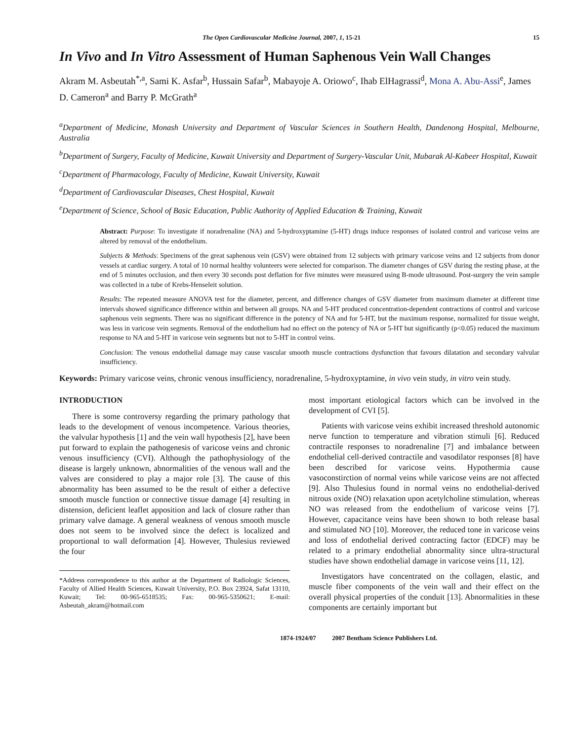The Open Cardiovascular Medicine Journal, 2007, 1, 15-21 15
In Vivo and In Vitro Assessment of Human Saphenous Vein Wall Changes
Akram M. Asbeutah<sup>*,a</sup>, Sami K. Asfar<sup>b</sup>, Hussain Safar<sup>b</sup>, Mabayoje A. Oriowo<sup>c</sup>, Ihab ElHagrassi<sup>d</sup>, Mona A. Abu-Assi<sup>e</sup>, James D. Cameron<sup>a</sup> and Barry P. McGrath<sup>a</sup>
<sup>a</sup> Department of Medicine, Monash University and Department of Vascular Sciences in Southern Health, Dandenong Hospital, Melbourne, Australia
<sup>b</sup> Department of Surgery, Faculty of Medicine, Kuwait University and Department of Surgery-Vascular Unit, Mubarak Al-Kabeer Hospital, Kuwait
<sup>c</sup> Department of Pharmacology, Faculty of Medicine, Kuwait University, Kuwait
<sup>d</sup> Department of Cardiovascular Diseases, Chest Hospital, Kuwait
<sup>e</sup> Department of Science, School of Basic Education, Public Authority of Applied Education & Training, Kuwait
Abstract: Purpose: To investigate if noradrenaline (NA) and 5-hydroxyptamine (5-HT) drugs induce responses of isolated control and varicose veins are altered by removal of the endothelium.
Subjects & Methods: Specimens of the great saphenous vein (GSV) were obtained from 12 subjects with primary varicose veins and 12 subjects from donor vessels at cardiac surgery. A total of 10 normal healthy volunteers were selected for comparison. The diameter changes of GSV during the resting phase, at the end of 5 minutes occlusion, and then every 30 seconds post deflation for five minutes were measured using B-mode ultrasound. Post-surgery the vein sample was collected in a tube of Krebs-Henseleit solution.
Results: The repeated measure ANOVA test for the diameter, percent, and difference changes of GSV diameter from maximum diameter at different time intervals showed significance difference within and between all groups. NA and 5-HT produced concentration-dependent contractions of control and varicose saphenous vein segments. There was no significant difference in the potency of NA and for 5-HT, but the maximum response, normalized for tissue weight, was less in varicose vein segments. Removal of the endothelium had no effect on the potency of NA or 5-HT but significantly (p<0.05) reduced the maximum response to NA and 5-HT in varicose vein segments but not to 5-HT in control veins.
Conclusion: The venous endothelial damage may cause vascular smooth muscle contractions dysfunction that favours dilatation and secondary valvular insufficiency.
Keywords: Primary varicose veins, chronic venous insufficiency, noradrenaline, 5-hydroxyptamine, in vivo vein study, in vitro vein study.
INTRODUCTION
There is some controversy regarding the primary pathology that leads to the development of venous incompetence. Various theories, the valvular hypothesis [1] and the vein wall hypothesis [2], have been put forward to explain the pathogenesis of varicose veins and chronic venous insufficiency (CVI). Although the pathophysiology of the disease is largely unknown, abnormalities of the venous wall and the valves are considered to play a major role [3]. The cause of this abnormality has been assumed to be the result of either a defective smooth muscle function or connective tissue damage [4] resulting in distension, deficient leaflet apposition and lack of closure rather than primary valve damage. A general weakness of venous smooth muscle does not seem to be involved since the defect is localized and proportional to wall deformation [4]. However, Thulesius reviewed the four
*Address correspondence to this author at the Department of Radiologic Sciences, Faculty of Allied Health Sciences, Kuwait University, P.O. Box 23924, Safat 13110, Kuwait; Tel: 00-965-6518535; Fax: 00-965-5350621; E-mail: Asbeutah_akram@hotmail.com
most important etiological factors which can be involved in the development of CVI [5].
Patients with varicose veins exhibit increased threshold autonomic nerve function to temperature and vibration stimuli [6]. Reduced contractile responses to noradrenaline [7] and imbalance between endothelial cell-derived contractile and vasodilator responses [8] have been described for varicose veins. Hypothermia cause vasoconstirction of normal veins while varicose veins are not affected [9]. Also Thulesius found in normal veins no endothelial-derived nitrous oxide (NO) relaxation upon acetylcholine stimulation, whereas NO was released from the endothelium of varicose veins [7]. However, capacitance veins have been shown to both release basal and stimulated NO [10]. Moreover, the reduced tone in varicose veins and loss of endothelial derived contracting factor (EDCF) may be related to a primary endothelial abnormality since ultra-structural studies have shown endothelial damage in varicose veins [11, 12].
Investigators have concentrated on the collagen, elastic, and muscle fiber components of the vein wall and their effect on the overall physical properties of the conduit [13]. Abnormalities in these components are certainly important but
1874-1924/07 2007 Bentham Science Publishers Ltd.